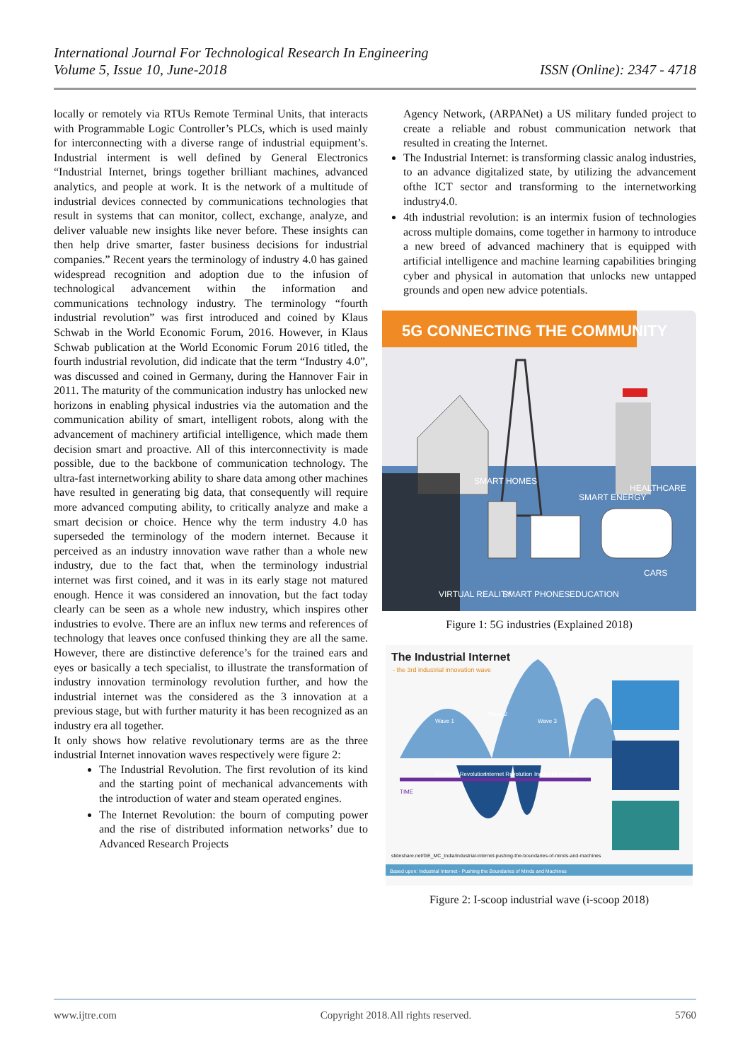International Journal For Technological Research In Engineering
Volume 5, Issue 10, June-2018 ISSN (Online): 2347 - 4718
locally or remotely via RTUs Remote Terminal Units, that interacts with Programmable Logic Controller’s PLCs, which is used mainly for interconnecting with a diverse range of industrial equipment’s. Industrial interment is well defined by General Electronics “Industrial Internet, brings together brilliant machines, advanced analytics, and people at work. It is the network of a multitude of industrial devices connected by communications technologies that result in systems that can monitor, collect, exchange, analyze, and deliver valuable new insights like never before. These insights can then help drive smarter, faster business decisions for industrial companies.” Recent years the terminology of industry 4.0 has gained widespread recognition and adoption due to the infusion of technological advancement within the information and communications technology industry. The terminology “fourth industrial revolution” was first introduced and coined by Klaus Schwab in the World Economic Forum, 2016. However, in Klaus Schwab publication at the World Economic Forum 2016 titled, the fourth industrial revolution, did indicate that the term “Industry 4.0”, was discussed and coined in Germany, during the Hannover Fair in 2011. The maturity of the communication industry has unlocked new horizons in enabling physical industries via the automation and the communication ability of smart, intelligent robots, along with the advancement of machinery artificial intelligence, which made them decision smart and proactive. All of this interconnectivity is made possible, due to the backbone of communication technology. The ultra-fast internetworking ability to share data among other machines have resulted in generating big data, that consequently will require more advanced computing ability, to critically analyze and make a smart decision or choice. Hence why the term industry 4.0 has superseded the terminology of the modern internet. Because it perceived as an industry innovation wave rather than a whole new industry, due to the fact that, when the terminology industrial internet was first coined, and it was in its early stage not matured enough. Hence it was considered an innovation, but the fact today clearly can be seen as a whole new industry, which inspires other industries to evolve. There are an influx new terms and references of technology that leaves once confused thinking they are all the same. However, there are distinctive deference’s for the trained ears and eyes or basically a tech specialist, to illustrate the transformation of industry innovation terminology revolution further, and how the industrial internet was the considered as the 3 innovation at a previous stage, but with further maturity it has been recognized as an industry era all together.
It only shows how relative revolutionary terms are as the three industrial Internet innovation waves respectively were figure 2:
The Industrial Revolution. The first revolution of its kind and the starting point of mechanical advancements with the introduction of water and steam operated engines.
The Internet Revolution: the bourn of computing power and the rise of distributed information networks’ due to Advanced Research Projects
Agency Network, (ARPANet) a US military funded project to create a reliable and robust communication network that resulted in creating the Internet.
The Industrial Internet: is transforming classic analog industries, to an advance digitalized state, by utilizing the advancement ofthe ICT sector and transforming to the internetworking industry4.0.
4th industrial revolution: is an intermix fusion of technologies across multiple domains, come together in harmony to introduce a new breed of advanced machinery that is equipped with artificial intelligence and machine learning capabilities bringing cyber and physical in automation that unlocks new untapped grounds and open new advice potentials.
5G CONNECTING THE COMMUNITY
SMART HOMES
SMART ENERGY
HEALTHCARE
CARS
VIRTUAL REALITY
SMART PHONES
EDUCATION
Figure 1: 5G industries (Explained 2018)
The Industrial Internet
- the 3rd industrial innovation wave
Wave 1
Wave 2
Wave 3
Industrial Revolution
Internet Revolution
Industrial Internet
TIME
slideshare.net/GE_MC_India/industrial-internet-pushing-the-boundaries-of-minds-and-machines
Based upon: Industrial Internet - Pushing the Boundaries of Minds and Machines
Figure 2: I-scoop industrial wave (i-scoop 2018)
www.ijtre.com Copyright 2018.All rights reserved. 5760